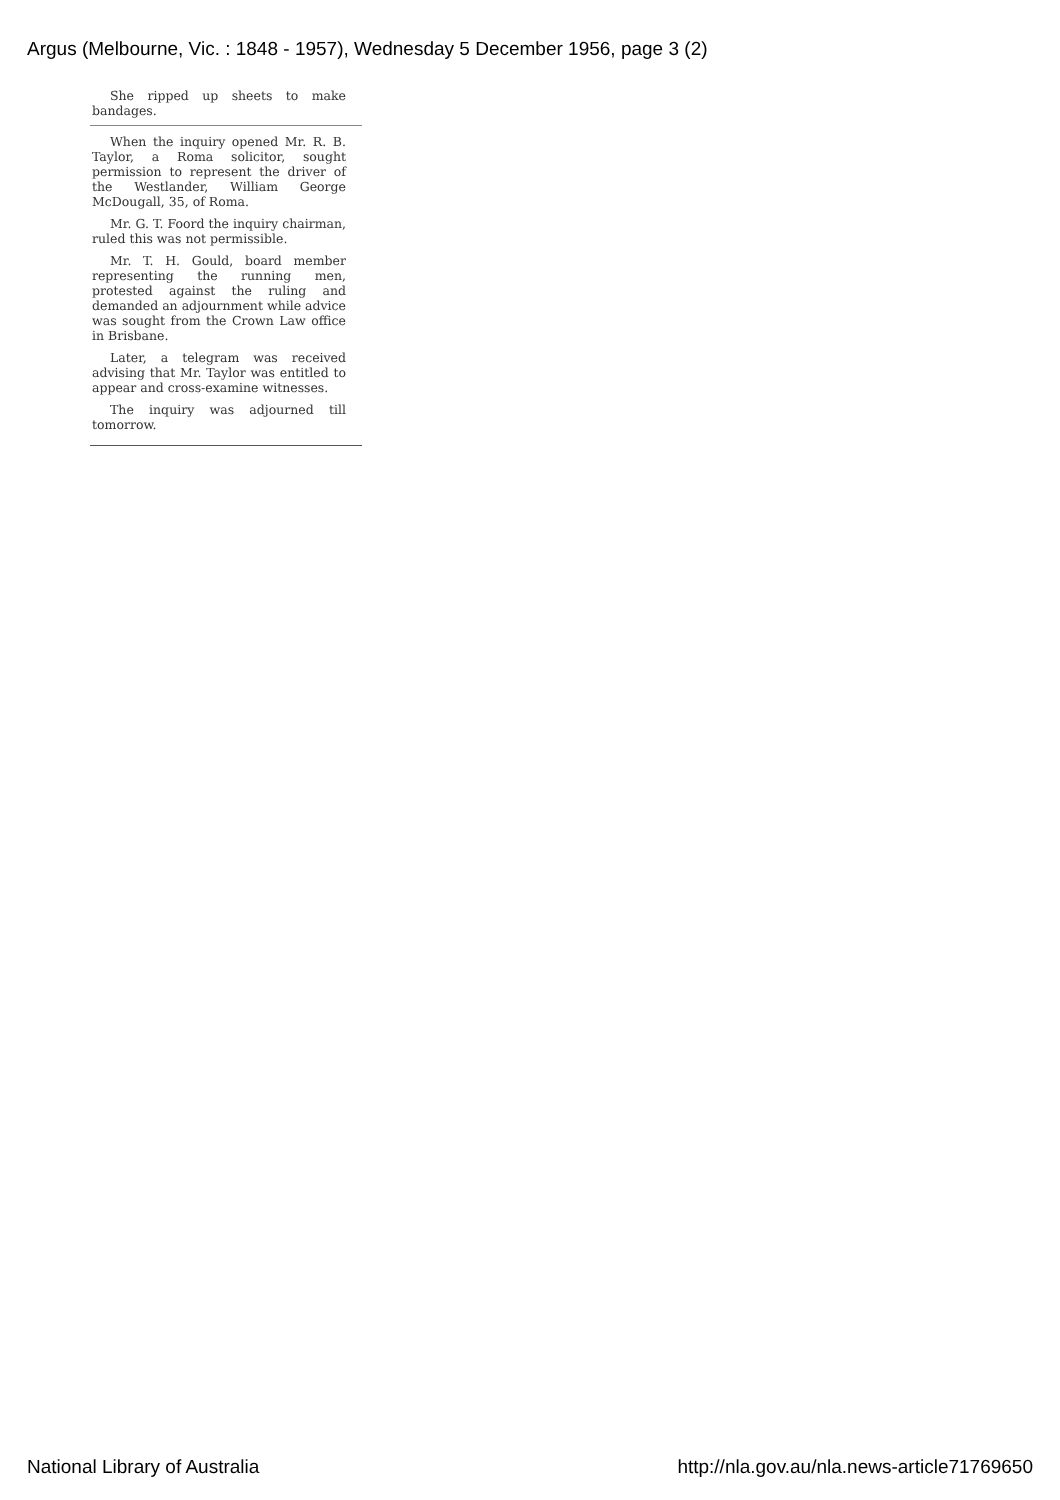Argus (Melbourne, Vic. : 1848 - 1957), Wednesday 5 December 1956, page 3 (2)
She ripped up sheets to make bandages.
When the inquiry opened Mr. R. B. Taylor, a Roma solicitor, sought permission to represent the driver of the Westlander, William George McDougall, 35, of Roma.
Mr. G. T. Foord the inquiry chairman, ruled this was not permissible.
Mr. T. H. Gould, board member representing the running men, protested against the ruling and demanded an adjournment while advice was sought from the Crown Law office in Brisbane.
Later, a telegram was received advising that Mr. Taylor was entitled to appear and cross-examine witnesses.
The inquiry was adjourned till tomorrow.
National Library of Australia
http://nla.gov.au/nla.news-article71769650